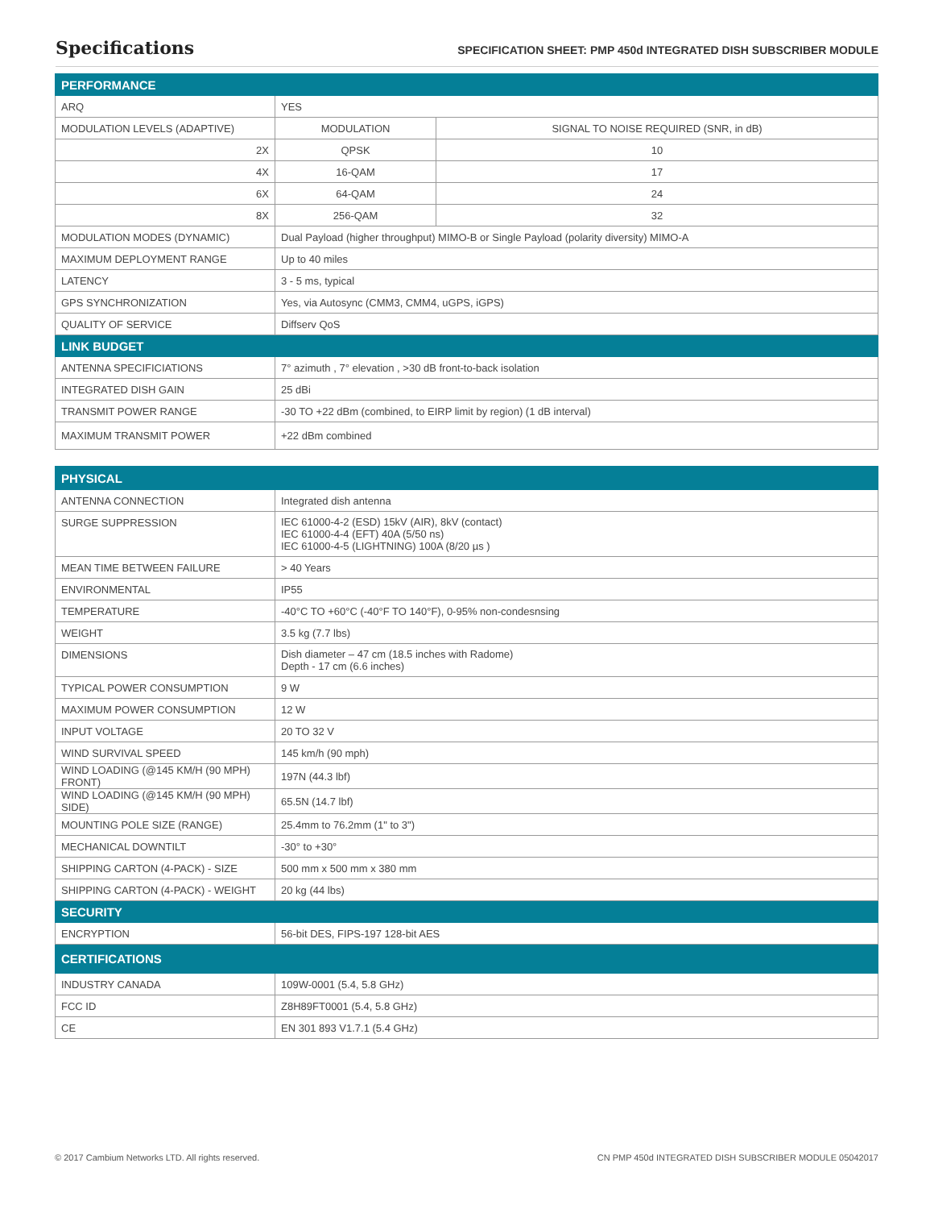Specifications
SPECIFICATION SHEET: PMP 450d INTEGRATED DISH SUBSCRIBER MODULE
| PERFORMANCE | | |
| --- | --- | --- |
| ARQ | YES | |
| MODULATION LEVELS (ADAPTIVE) | MODULATION | SIGNAL TO NOISE REQUIRED (SNR, in dB) |
| 2X | QPSK | 10 |
| 4X | 16-QAM | 17 |
| 6X | 64-QAM | 24 |
| 8X | 256-QAM | 32 |
| MODULATION MODES (DYNAMIC) | Dual Payload (higher throughput) MIMO-B or Single Payload (polarity diversity) MIMO-A | |
| MAXIMUM DEPLOYMENT RANGE | Up to 40 miles | |
| LATENCY | 3 - 5 ms, typical | |
| GPS SYNCHRONIZATION | Yes, via Autosync (CMM3, CMM4, uGPS, iGPS) | |
| QUALITY OF SERVICE | Diffserv QoS | |
| LINK BUDGET | | |
| ANTENNA SPECIFICIATIONS | 7° azimuth , 7° elevation , >30 dB front-to-back isolation | |
| INTEGRATED DISH GAIN | 25 dBi | |
| TRANSMIT POWER RANGE | -30 TO +22 dBm (combined, to EIRP limit by region) (1 dB interval) | |
| MAXIMUM TRANSMIT POWER | +22 dBm combined | |
| PHYSICAL | |
| --- | --- |
| ANTENNA CONNECTION | Integrated dish antenna |
| SURGE SUPPRESSION | IEC 61000-4-2 (ESD) 15kV (AIR), 8kV (contact) IEC 61000-4-4 (EFT) 40A (5/50 ns) IEC 61000-4-5 (LIGHTNING) 100A (8/20 µs ) |
| MEAN TIME BETWEEN FAILURE | > 40 Years |
| ENVIRONMENTAL | IP55 |
| TEMPERATURE | -40°C TO +60°C (-40°F TO 140°F), 0-95% non-condesnsing |
| WEIGHT | 3.5 kg (7.7 lbs) |
| DIMENSIONS | Dish diameter – 47 cm (18.5 inches with Radome) Depth - 17 cm (6.6 inches) |
| TYPICAL POWER CONSUMPTION | 9 W |
| MAXIMUM POWER CONSUMPTION | 12 W |
| INPUT VOLTAGE | 20 TO 32 V |
| WIND SURVIVAL SPEED | 145 km/h (90 mph) |
| WIND LOADING (@145 KM/H (90 MPH) FRONT) | 197N (44.3 lbf) |
| WIND LOADING (@145 KM/H (90 MPH) SIDE) | 65.5N (14.7 lbf) |
| MOUNTING POLE SIZE (RANGE) | 25.4mm to 76.2mm (1" to 3") |
| MECHANICAL DOWNTILT | -30° to +30° |
| SHIPPING CARTON (4-PACK) - SIZE | 500 mm x 500 mm x 380 mm |
| SHIPPING CARTON (4-PACK) - WEIGHT | 20 kg (44 lbs) |
| SECURITY | |
| ENCRYPTION | 56-bit DES, FIPS-197 128-bit AES |
| CERTIFICATIONS | |
| INDUSTRY CANADA | 109W-0001 (5.4, 5.8 GHz) |
| FCC ID | Z8H89FT0001 (5.4, 5.8 GHz) |
| CE | EN 301 893 V1.7.1 (5.4 GHz) |
© 2017 Cambium Networks LTD. All rights reserved. CN PMP 450d INTEGRATED DISH SUBSCRIBER MODULE 05042017